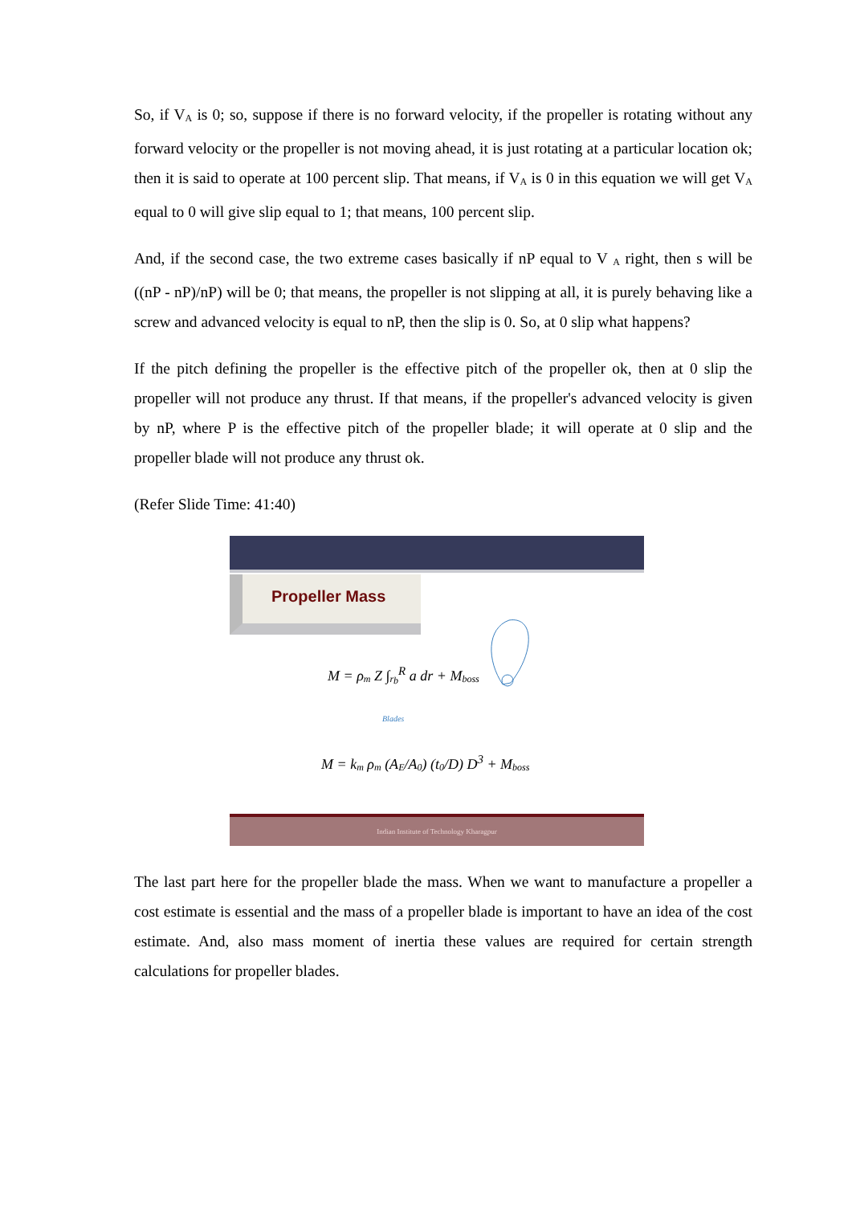So, if V<sub>A</sub> is 0; so, suppose if there is no forward velocity, if the propeller is rotating without any forward velocity or the propeller is not moving ahead, it is just rotating at a particular location ok; then it is said to operate at 100 percent slip. That means, if V<sub>A</sub> is 0 in this equation we will get V<sub>A</sub> equal to 0 will give slip equal to 1; that means, 100 percent slip.
And, if the second case, the two extreme cases basically if nP equal to V <sub>A</sub> right, then s will be ((nP - nP)/nP) will be 0; that means, the propeller is not slipping at all, it is purely behaving like a screw and advanced velocity is equal to nP, then the slip is 0. So, at 0 slip what happens?
If the pitch defining the propeller is the effective pitch of the propeller ok, then at 0 slip the propeller will not produce any thrust. If that means, if the propeller's advanced velocity is given by nP, where P is the effective pitch of the propeller blade; it will operate at 0 slip and the propeller blade will not produce any thrust ok.
(Refer Slide Time: 41:40)
Propeller Mass
M = ρ<sub>m</sub> Z ∫<sub>r<sub>b</sub></sub><sup>R</sup> a dr + M<sub>boss</sub>
Blades
M = k<sub>m</sub> ρ<sub>m</sub> (A<sub>E</sub>/A<sub>0</sub>) (t<sub>0</sub>/D) D<sup>3</sup> + M<sub>boss</sub>
Indian Institute of Technology Kharagpur
The last part here for the propeller blade the mass. When we want to manufacture a propeller a cost estimate is essential and the mass of a propeller blade is important to have an idea of the cost estimate. And, also mass moment of inertia these values are required for certain strength calculations for propeller blades.